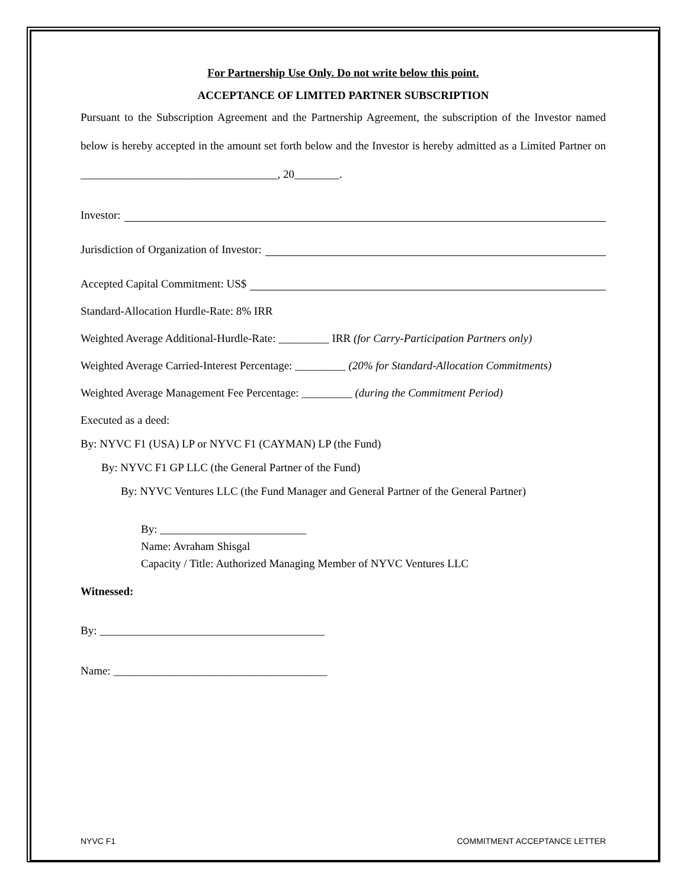For Partnership Use Only. Do not write below this point.
ACCEPTANCE OF LIMITED PARTNER SUBSCRIPTION
Pursuant to the Subscription Agreement and the Partnership Agreement, the subscription of the Investor named below is hereby accepted in the amount set forth below and the Investor is hereby admitted as a Limited Partner on ___________________________________, 20________.
Investor:
Jurisdiction of Organization of Investor:
Accepted Capital Commitment: US$
Standard-Allocation Hurdle-Rate: 8% IRR
Weighted Average Additional-Hurdle-Rate: _________ IRR (for Carry-Participation Partners only)
Weighted Average Carried-Interest Percentage: _________ (20% for Standard-Allocation Commitments)
Weighted Average Management Fee Percentage: _________ (during the Commitment Period)
Executed as a deed:
By: NYVC F1 (USA) LP or NYVC F1 (CAYMAN) LP (the Fund)
By: NYVC F1 GP LLC (the General Partner of the Fund)
By: NYVC Ventures LLC (the Fund Manager and General Partner of the General Partner)
By: __________________________
Name: Avraham Shisgal
Capacity / Title: Authorized Managing Member of NYVC Ventures LLC
Witnessed:
By: ________________________________________
Name: ______________________________________
NYVC F1 COMMITMENT ACCEPTANCE LETTER